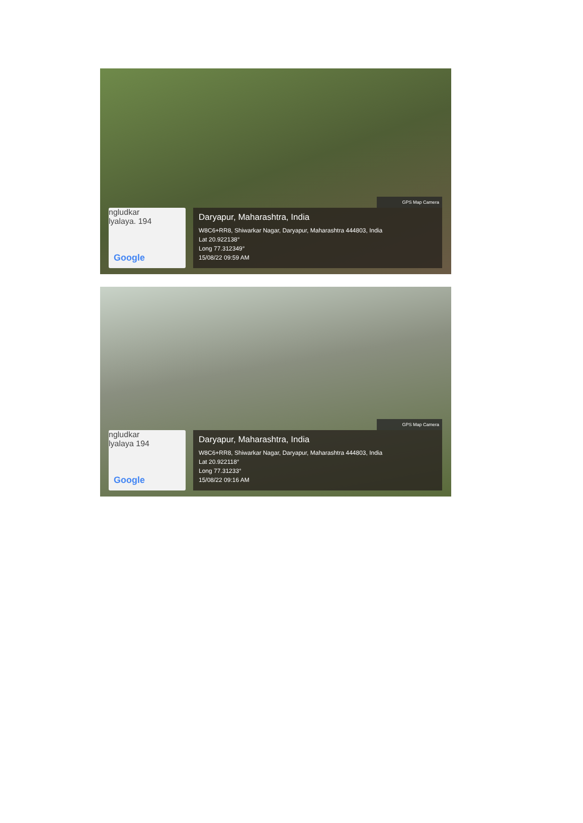GPS Map Camera
ngludkar
lyalaya. 194
Google
Daryapur, Maharashtra, India
W8C6+RR8, Shiwarkar Nagar, Daryapur, Maharashtra 444803, India
Lat 20.922138°
Long 77.312349°
15/08/22 09:59 AM
GPS Map Camera
ngludkar
lyalaya 194
Google
Daryapur, Maharashtra, India
W8C6+RR8, Shiwarkar Nagar, Daryapur, Maharashtra 444803, India
Lat 20.922118°
Long 77.31233°
15/08/22 09:16 AM